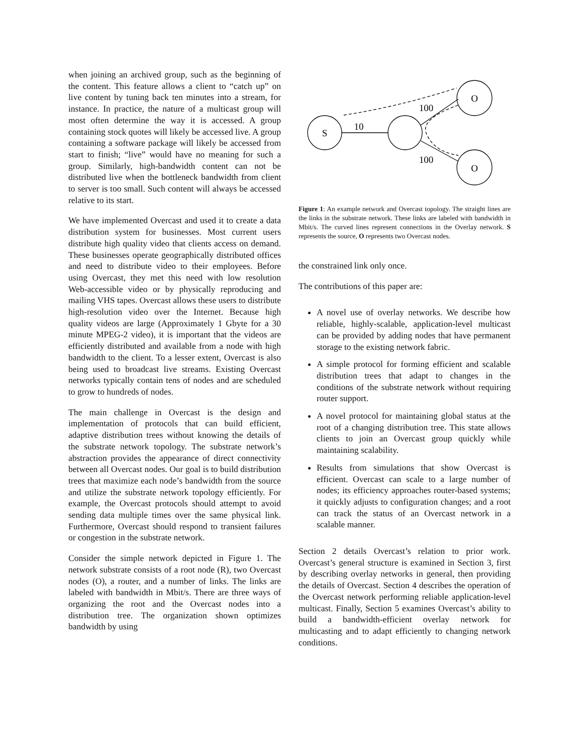when joining an archived group, such as the beginning of the content. This feature allows a client to “catch up” on live content by tuning back ten minutes into a stream, for instance. In practice, the nature of a multicast group will most often determine the way it is accessed. A group containing stock quotes will likely be accessed live. A group containing a software package will likely be accessed from start to finish; “live” would have no meaning for such a group. Similarly, high-bandwidth content can not be distributed live when the bottleneck bandwidth from client to server is too small. Such content will always be accessed relative to its start.
We have implemented Overcast and used it to create a data distribution system for businesses. Most current users distribute high quality video that clients access on demand. These businesses operate geographically distributed offices and need to distribute video to their employees. Before using Overcast, they met this need with low resolution Web-accessible video or by physically reproducing and mailing VHS tapes. Overcast allows these users to distribute high-resolution video over the Internet. Because high quality videos are large (Approximately 1 Gbyte for a 30 minute MPEG-2 video), it is important that the videos are efficiently distributed and available from a node with high bandwidth to the client. To a lesser extent, Overcast is also being used to broadcast live streams. Existing Overcast networks typically contain tens of nodes and are scheduled to grow to hundreds of nodes.
The main challenge in Overcast is the design and implementation of protocols that can build efficient, adaptive distribution trees without knowing the details of the substrate network topology. The substrate network’s abstraction provides the appearance of direct connectivity between all Overcast nodes. Our goal is to build distribution trees that maximize each node’s bandwidth from the source and utilize the substrate network topology efficiently. For example, the Overcast protocols should attempt to avoid sending data multiple times over the same physical link. Furthermore, Overcast should respond to transient failures or congestion in the substrate network.
Consider the simple network depicted in Figure 1. The network substrate consists of a root node (R), two Overcast nodes (O), a router, and a number of links. The links are labeled with bandwidth in Mbit/s. There are three ways of organizing the root and the Overcast nodes into a distribution tree. The organization shown optimizes bandwidth by using
S
O
O
10
100
100
Figure 1: An example network and Overcast topology. The straight lines are the links in the substrate network. These links are labeled with bandwidth in Mbit/s. The curved lines represent connections in the Overlay network. S represents the source, O represents two Overcast nodes.
the constrained link only once.
The contributions of this paper are:
A novel use of overlay networks. We describe how reliable, highly-scalable, application-level multicast can be provided by adding nodes that have permanent storage to the existing network fabric.
A simple protocol for forming efficient and scalable distribution trees that adapt to changes in the conditions of the substrate network without requiring router support.
A novel protocol for maintaining global status at the root of a changing distribution tree. This state allows clients to join an Overcast group quickly while maintaining scalability.
Results from simulations that show Overcast is efficient. Overcast can scale to a large number of nodes; its efficiency approaches router-based systems; it quickly adjusts to configuration changes; and a root can track the status of an Overcast network in a scalable manner.
Section 2 details Overcast’s relation to prior work. Overcast’s general structure is examined in Section 3, first by describing overlay networks in general, then providing the details of Overcast. Section 4 describes the operation of the Overcast network performing reliable application-level multicast. Finally, Section 5 examines Overcast’s ability to build a bandwidth-efficient overlay network for multicasting and to adapt efficiently to changing network conditions.